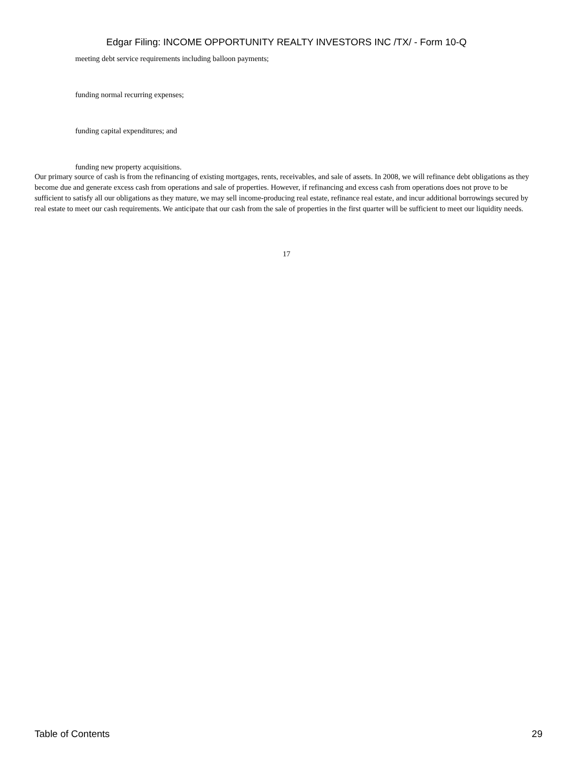Edgar Filing: INCOME OPPORTUNITY REALTY INVESTORS INC /TX/ - Form 10-Q
meeting debt service requirements including balloon payments;
funding normal recurring expenses;
funding capital expenditures; and
funding new property acquisitions.
Our primary source of cash is from the refinancing of existing mortgages, rents, receivables, and sale of assets. In 2008, we will refinance debt obligations as they become due and generate excess cash from operations and sale of properties. However, if refinancing and excess cash from operations does not prove to be sufficient to satisfy all our obligations as they mature, we may sell income-producing real estate, refinance real estate, and incur additional borrowings secured by real estate to meet our cash requirements. We anticipate that our cash from the sale of properties in the first quarter will be sufficient to meet our liquidity needs.
17
Table of Contents 29